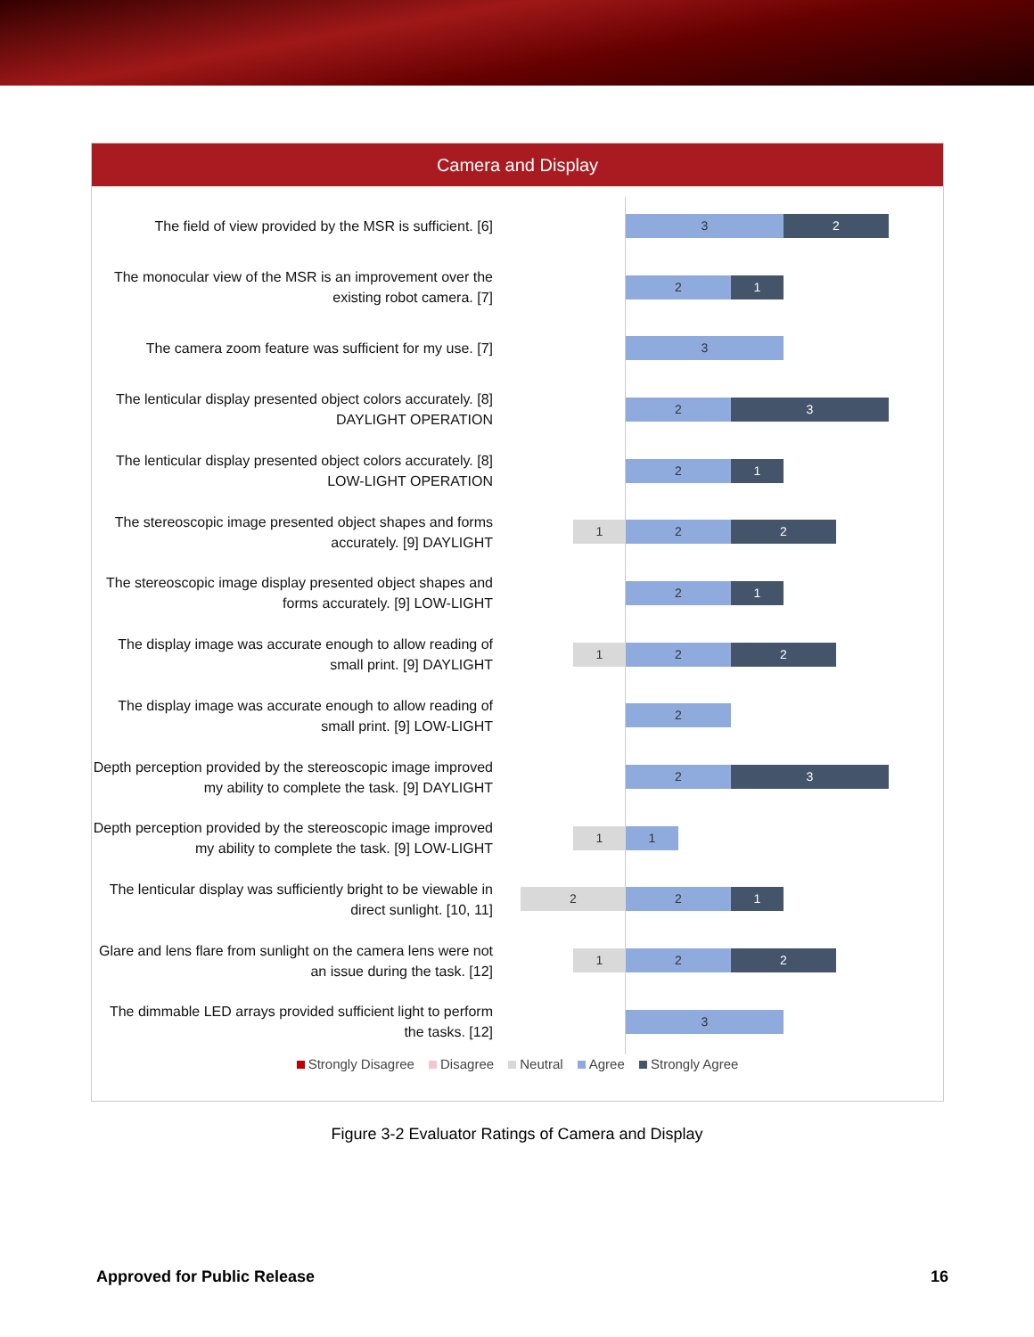Camera and Display
The field of view provided by the MSR is sufficient. [6]
3 2
The monocular view of the MSR is an improvement over the existing robot camera. [7]
2 1
The camera zoom feature was sufficient for my use. [7]
3
The lenticular display presented object colors accurately. [8] DAYLIGHT OPERATION
2 3
The lenticular display presented object colors accurately. [8] LOW-LIGHT OPERATION
2 1
The stereoscopic image presented object shapes and forms accurately. [9] DAYLIGHT
1 2 2
The stereoscopic image display presented object shapes and forms accurately. [9] LOW-LIGHT
2 1
The display image was accurate enough to allow reading of small print. [9] DAYLIGHT
1 2 2
The display image was accurate enough to allow reading of small print. [9] LOW-LIGHT
2
Depth perception provided by the stereoscopic image improved my ability to complete the task. [9] DAYLIGHT
2 3
Depth perception provided by the stereoscopic image improved my ability to complete the task. [9] LOW-LIGHT
1 1
The lenticular display was sufficiently bright to be viewable in direct sunlight. [10, 11]
2 2 1
Glare and lens flare from sunlight on the camera lens were not an issue during the task. [12]
1 2 2
The dimmable LED arrays provided sufficient light to perform the tasks. [12]
3
Strongly Disagree Disagree Neutral Agree Strongly Agree
Figure 3-2 Evaluator Ratings of Camera and Display
Approved for Public Release 16